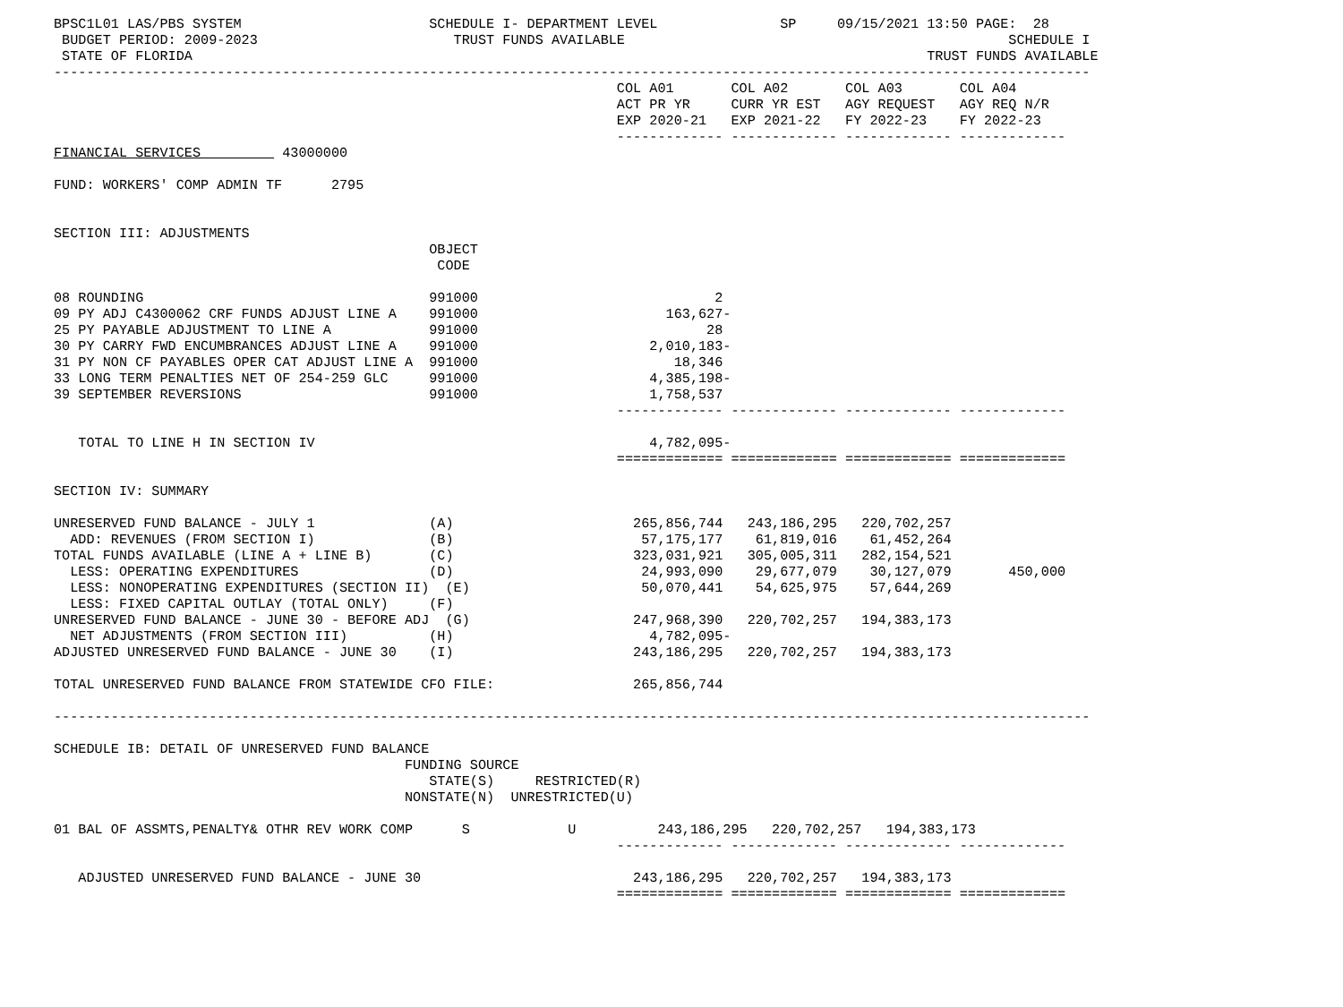BPSC1L01 LAS/PBS SYSTEM                       SCHEDULE I- DEPARTMENT LEVEL               SP     09/15/2021 13:50 PAGE:  28
 BUDGET PERIOD: 2009-2023                        TRUST FUNDS AVAILABLE                                               SCHEDULE I
 STATE OF FLORIDA                                                                                          TRUST FUNDS AVAILABLE
-------------------------------------------------------------------------------------------------------------------------------
                                                                     COL A01       COL A02       COL A03       COL A04
                                                                     ACT PR YR     CURR YR EST   AGY REQUEST   AGY REQ N/R
                                                                     EXP 2020-21   EXP 2021-22   FY 2022-23    FY 2022-23
                                                                     ------------- ------------- ------------- -------------
FINANCIAL SERVICES          43000000

FUND: WORKERS' COMP ADMIN TF      2795


SECTION III: ADJUSTMENTS
                                              OBJECT
                                               CODE

08 ROUNDING                                   991000                             2
09 PY ADJ C4300062 CRF FUNDS ADJUST LINE A    991000                       163,627-
25 PY PAYABLE ADJUSTMENT TO LINE A            991000                            28
30 PY CARRY FWD ENCUMBRANCES ADJUST LINE A    991000                     2,010,183-
31 PY NON CF PAYABLES OPER CAT ADJUST LINE A  991000                        18,346
33 LONG TERM PENALTIES NET OF 254-259 GLC     991000                     4,385,198-
39 SEPTEMBER REVERSIONS                       991000                     1,758,537
                                                                     ------------- ------------- ------------- -------------

   TOTAL TO LINE H IN SECTION IV                                         4,782,095-
                                                                     ============= ============= ============= =============

SECTION IV: SUMMARY

UNRESERVED FUND BALANCE - JULY 1              (A)                      265,856,744   243,186,295   220,702,257
  ADD: REVENUES (FROM SECTION I)              (B)                       57,175,177    61,819,016    61,452,264
TOTAL FUNDS AVAILABLE (LINE A + LINE B)       (C)                      323,031,921   305,005,311   282,154,521
  LESS: OPERATING EXPENDITURES                (D)                       24,993,090    29,677,079    30,127,079       450,000
  LESS: NONOPERATING EXPENDITURES (SECTION II)  (E)                     50,070,441    54,625,975    57,644,269
  LESS: FIXED CAPITAL OUTLAY (TOTAL ONLY)     (F)
UNRESERVED FUND BALANCE - JUNE 30 - BEFORE ADJ  (G)                    247,968,390   220,702,257   194,383,173
  NET ADJUSTMENTS (FROM SECTION III)          (H)                        4,782,095-
ADJUSTED UNRESERVED FUND BALANCE - JUNE 30    (I)                      243,186,295   220,702,257   194,383,173

TOTAL UNRESERVED FUND BALANCE FROM STATEWIDE CFO FILE:                 265,856,744

-------------------------------------------------------------------------------------------------------------------------------

SCHEDULE IB: DETAIL OF UNRESERVED FUND BALANCE
                                           FUNDING SOURCE
                                              STATE(S)     RESTRICTED(R)
                                           NONSTATE(N)  UNRESTRICTED(U)

01 BAL OF ASSMTS,PENALTY& OTHR REV WORK COMP      S            U          243,186,295   220,702,257   194,383,173
                                                                     ------------- ------------- ------------- -------------

   ADJUSTED UNRESERVED FUND BALANCE - JUNE 30                          243,186,295   220,702,257   194,383,173
                                                                     ============= ============= ============= =============